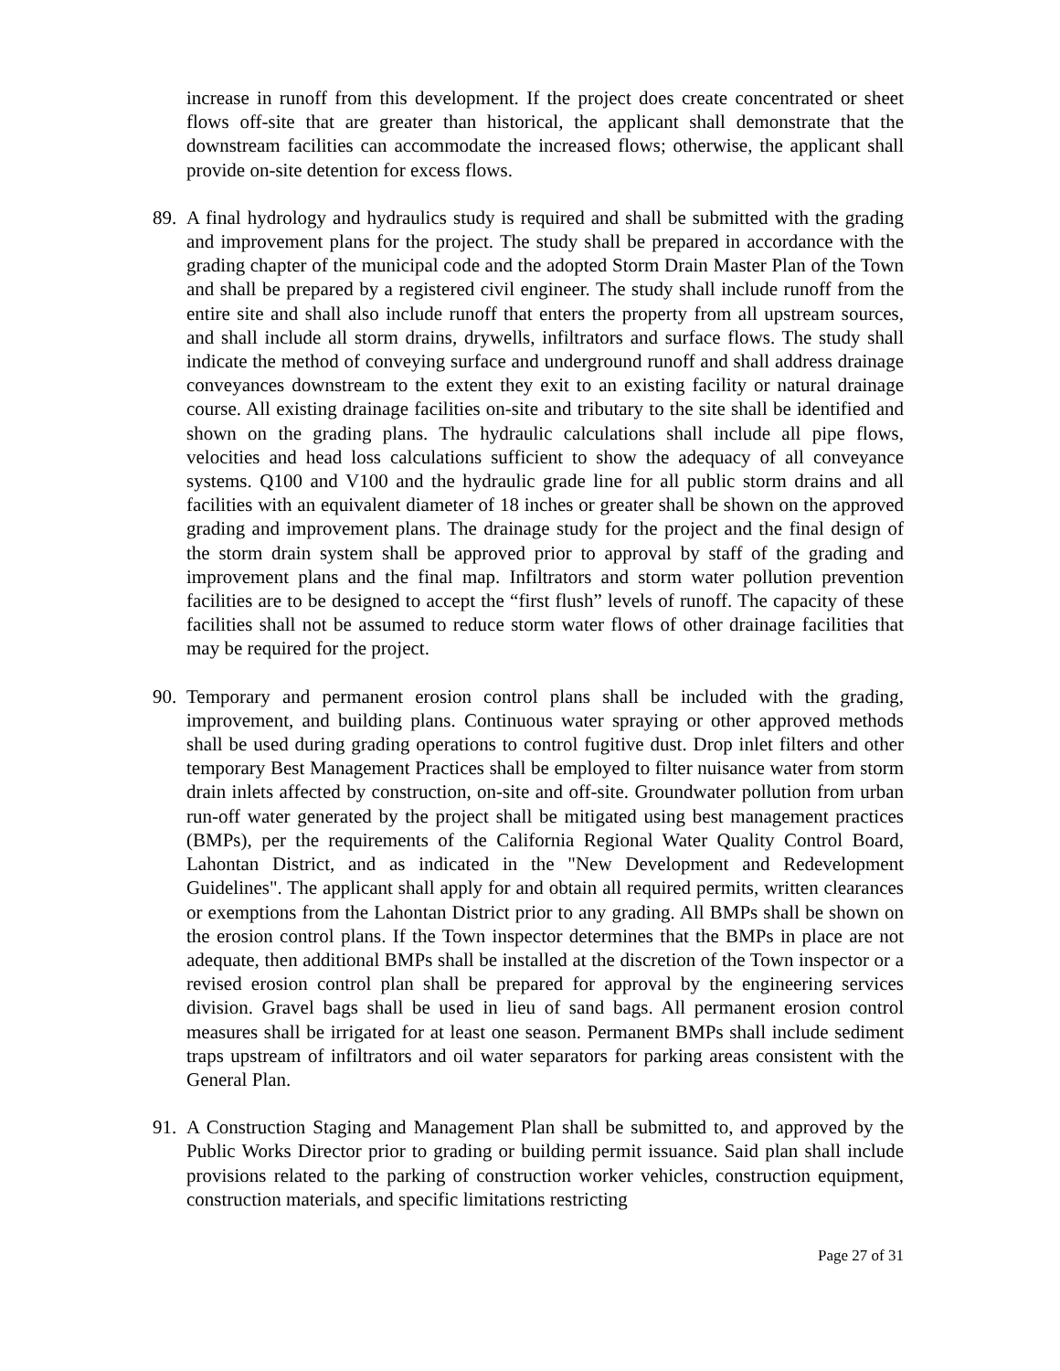increase in runoff from this development. If the project does create concentrated or sheet flows off-site that are greater than historical, the applicant shall demonstrate that the downstream facilities can accommodate the increased flows; otherwise, the applicant shall provide on-site detention for excess flows.
89.
A final hydrology and hydraulics study is required and shall be submitted with the grading and improvement plans for the project. The study shall be prepared in accordance with the grading chapter of the municipal code and the adopted Storm Drain Master Plan of the Town and shall be prepared by a registered civil engineer. The study shall include runoff from the entire site and shall also include runoff that enters the property from all upstream sources, and shall include all storm drains, drywells, infiltrators and surface flows. The study shall indicate the method of conveying surface and underground runoff and shall address drainage conveyances downstream to the extent they exit to an existing facility or natural drainage course. All existing drainage facilities on-site and tributary to the site shall be identified and shown on the grading plans. The hydraulic calculations shall include all pipe flows, velocities and head loss calculations sufficient to show the adequacy of all conveyance systems. Q100 and V100 and the hydraulic grade line for all public storm drains and all facilities with an equivalent diameter of 18 inches or greater shall be shown on the approved grading and improvement plans. The drainage study for the project and the final design of the storm drain system shall be approved prior to approval by staff of the grading and improvement plans and the final map. Infiltrators and storm water pollution prevention facilities are to be designed to accept the “first flush” levels of runoff. The capacity of these facilities shall not be assumed to reduce storm water flows of other drainage facilities that may be required for the project.
90.
Temporary and permanent erosion control plans shall be included with the grading, improvement, and building plans. Continuous water spraying or other approved methods shall be used during grading operations to control fugitive dust. Drop inlet filters and other temporary Best Management Practices shall be employed to filter nuisance water from storm drain inlets affected by construction, on-site and off-site. Groundwater pollution from urban run-off water generated by the project shall be mitigated using best management practices (BMPs), per the requirements of the California Regional Water Quality Control Board, Lahontan District, and as indicated in the "New Development and Redevelopment Guidelines". The applicant shall apply for and obtain all required permits, written clearances or exemptions from the Lahontan District prior to any grading. All BMPs shall be shown on the erosion control plans. If the Town inspector determines that the BMPs in place are not adequate, then additional BMPs shall be installed at the discretion of the Town inspector or a revised erosion control plan shall be prepared for approval by the engineering services division. Gravel bags shall be used in lieu of sand bags. All permanent erosion control measures shall be irrigated for at least one season. Permanent BMPs shall include sediment traps upstream of infiltrators and oil water separators for parking areas consistent with the General Plan.
91.
A Construction Staging and Management Plan shall be submitted to, and approved by the Public Works Director prior to grading or building permit issuance. Said plan shall include provisions related to the parking of construction worker vehicles, construction equipment, construction materials, and specific limitations restricting
Page 27 of 31